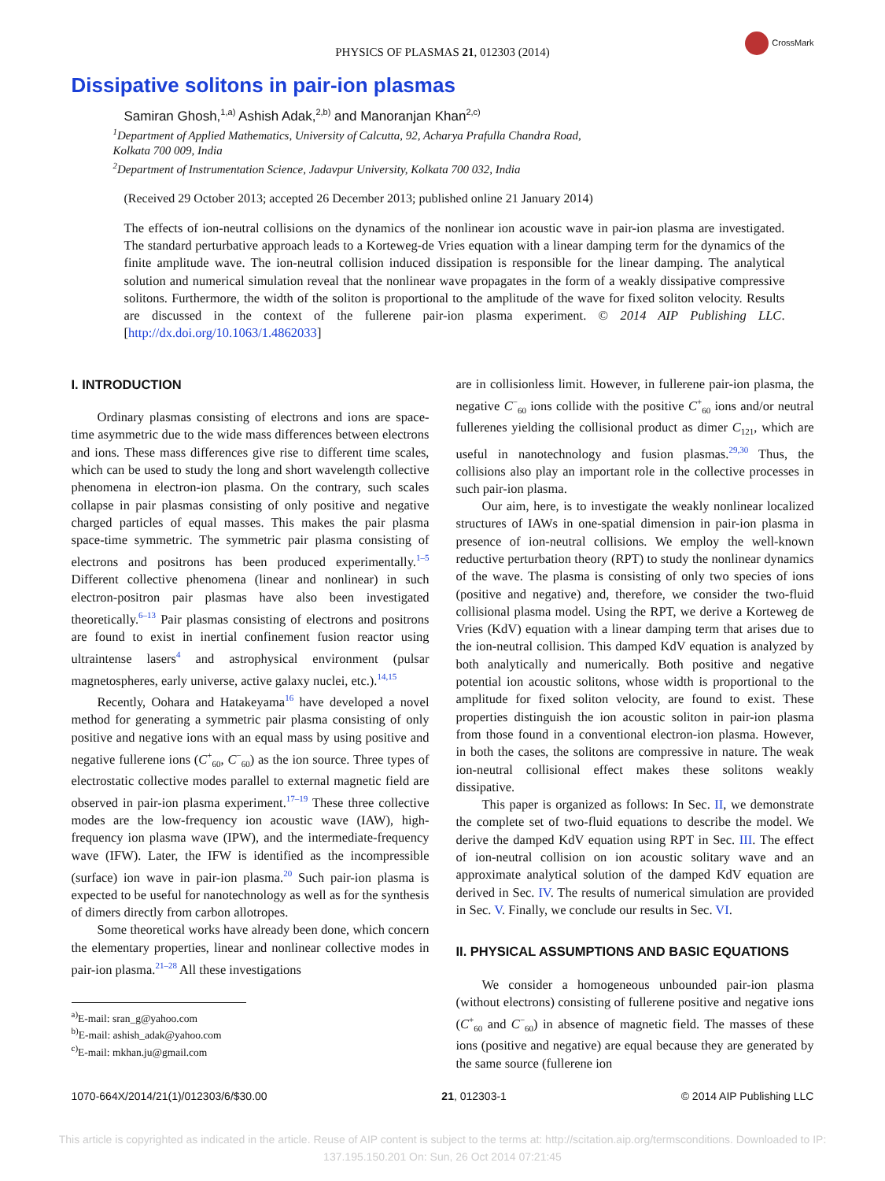PHYSICS OF PLASMAS 21, 012303 (2014)
CrossMark
Dissipative solitons in pair-ion plasmas
Samiran Ghosh,<sup>1,a)</sup> Ashish Adak,<sup>2,b)</sup> and Manoranjan Khan<sup>2,c)</sup>
<sup>1</sup> Department of Applied Mathematics, University of Calcutta, 92, Acharya Prafulla Chandra Road,
Kolkata 700 009, India
<sup>2</sup> Department of Instrumentation Science, Jadavpur University, Kolkata 700 032, India
(Received 29 October 2013; accepted 26 December 2013; published online 21 January 2014)
The effects of ion-neutral collisions on the dynamics of the nonlinear ion acoustic wave in pair-ion plasma are investigated. The standard perturbative approach leads to a Korteweg-de Vries equation with a linear damping term for the dynamics of the finite amplitude wave. The ion-neutral collision induced dissipation is responsible for the linear damping. The analytical solution and numerical simulation reveal that the nonlinear wave propagates in the form of a weakly dissipative compressive solitons. Furthermore, the width of the soliton is proportional to the amplitude of the wave for fixed soliton velocity. Results are discussed in the context of the fullerene pair-ion plasma experiment. © 2014 AIP Publishing LLC. [http://dx.doi.org/10.1063/1.4862033]
I. INTRODUCTION
Ordinary plasmas consisting of electrons and ions are space-time asymmetric due to the wide mass differences between electrons and ions. These mass differences give rise to different time scales, which can be used to study the long and short wavelength collective phenomena in electron-ion plasma. On the contrary, such scales collapse in pair plasmas consisting of only positive and negative charged particles of equal masses. This makes the pair plasma space-time symmetric. The symmetric pair plasma consisting of electrons and positrons has been produced experimentally.<sup>1–5</sup> Different collective phenomena (linear and nonlinear) in such electron-positron pair plasmas have also been investigated theoretically.<sup>6–13</sup> Pair plasmas consisting of electrons and positrons are found to exist in inertial confinement fusion reactor using ultraintense lasers<sup>4</sup> and astrophysical environment (pulsar magnetospheres, early universe, active galaxy nuclei, etc.).<sup>14,15</sup>
Recently, Oohara and Hatakeyama<sup>16</sup> have developed a novel method for generating a symmetric pair plasma consisting of only positive and negative ions with an equal mass by using positive and negative fullerene ions (C<sup>+</sup><sub>60</sub>, C<sup>−</sup><sub>60</sub>) as the ion source. Three types of electrostatic collective modes parallel to external magnetic field are observed in pair-ion plasma experiment.<sup>17–19</sup> These three collective modes are the low-frequency ion acoustic wave (IAW), high-frequency ion plasma wave (IPW), and the intermediate-frequency wave (IFW). Later, the IFW is identified as the incompressible (surface) ion wave in pair-ion plasma.<sup>20</sup> Such pair-ion plasma is expected to be useful for nanotechnology as well as for the synthesis of dimers directly from carbon allotropes.
Some theoretical works have already been done, which concern the elementary properties, linear and nonlinear collective modes in pair-ion plasma.<sup>21–28</sup> All these investigations
<sup>a)</sup> E-mail: sran_g@yahoo.com
<sup>b)</sup> E-mail: ashish_adak@yahoo.com
<sup>c)</sup> E-mail: mkhan.ju@gmail.com
are in collisionless limit. However, in fullerene pair-ion plasma, the negative C<sup>−</sup><sub>60</sub> ions collide with the positive C<sup>+</sup><sub>60</sub> ions and/or neutral fullerenes yielding the collisional product as dimer C<sub>121</sub>, which are useful in nanotechnology and fusion plasmas.<sup>29,30</sup> Thus, the collisions also play an important role in the collective processes in such pair-ion plasma.
Our aim, here, is to investigate the weakly nonlinear localized structures of IAWs in one-spatial dimension in pair-ion plasma in presence of ion-neutral collisions. We employ the well-known reductive perturbation theory (RPT) to study the nonlinear dynamics of the wave. The plasma is consisting of only two species of ions (positive and negative) and, therefore, we consider the two-fluid collisional plasma model. Using the RPT, we derive a Korteweg de Vries (KdV) equation with a linear damping term that arises due to the ion-neutral collision. This damped KdV equation is analyzed by both analytically and numerically. Both positive and negative potential ion acoustic solitons, whose width is proportional to the amplitude for fixed soliton velocity, are found to exist. These properties distinguish the ion acoustic soliton in pair-ion plasma from those found in a conventional electron-ion plasma. However, in both the cases, the solitons are compressive in nature. The weak ion-neutral collisional effect makes these solitons weakly dissipative.
This paper is organized as follows: In Sec. II, we demonstrate the complete set of two-fluid equations to describe the model. We derive the damped KdV equation using RPT in Sec. III. The effect of ion-neutral collision on ion acoustic solitary wave and an approximate analytical solution of the damped KdV equation are derived in Sec. IV. The results of numerical simulation are provided in Sec. V. Finally, we conclude our results in Sec. VI.
II. PHYSICAL ASSUMPTIONS AND BASIC EQUATIONS
We consider a homogeneous unbounded pair-ion plasma (without electrons) consisting of fullerene positive and negative ions (C<sup>+</sup><sub>60</sub> and C<sup>−</sup><sub>60</sub>) in absence of magnetic field. The masses of these ions (positive and negative) are equal because they are generated by the same source (fullerene ion
1070-664X/2014/21(1)/012303/6/$30.00 21, 012303-1 © 2014 AIP Publishing LLC
This article is copyrighted as indicated in the article. Reuse of AIP content is subject to the terms at: http://scitation.aip.org/termsconditions. Downloaded to IP:
137.195.150.201 On: Sun, 26 Oct 2014 07:21:45